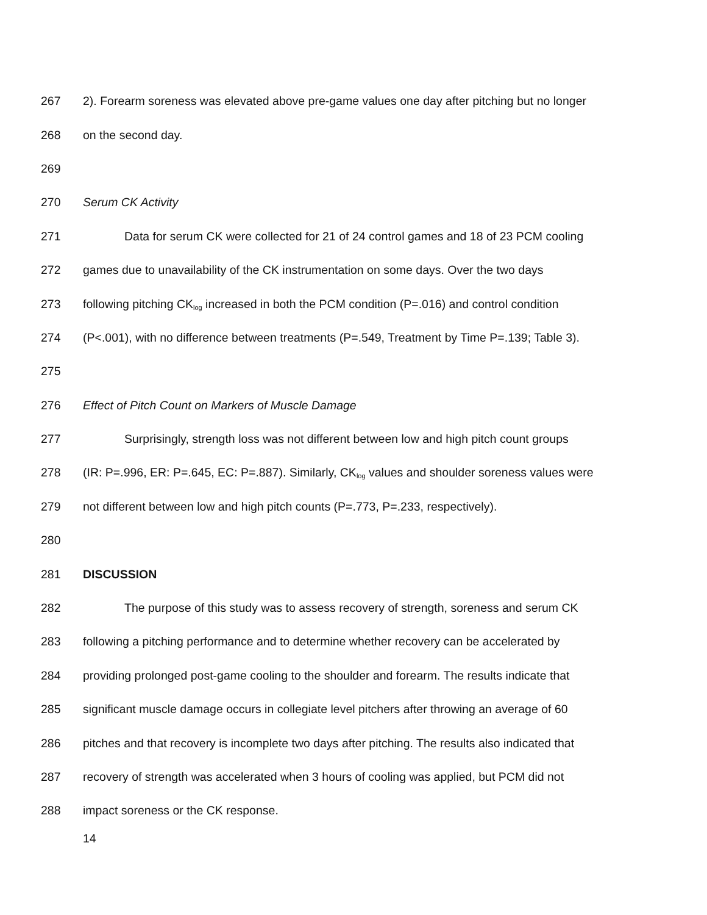267 2). Forearm soreness was elevated above pre-game values one day after pitching but no longer
268 on the second day.
269
270 Serum CK Activity
271 Data for serum CK were collected for 21 of 24 control games and 18 of 23 PCM cooling
272 games due to unavailability of the CK instrumentation on some days. Over the two days
273 following pitching CK<sub>log</sub> increased in both the PCM condition (P=.016) and control condition
274 (P<.001), with no difference between treatments (P=.549, Treatment by Time P=.139; Table 3).
275
276 Effect of Pitch Count on Markers of Muscle Damage
277 Surprisingly, strength loss was not different between low and high pitch count groups
278 (IR: P=.996, ER: P=.645, EC: P=.887). Similarly, CK<sub>log</sub> values and shoulder soreness values were
279 not different between low and high pitch counts (P=.773, P=.233, respectively).
280
281 DISCUSSION
282 The purpose of this study was to assess recovery of strength, soreness and serum CK
283 following a pitching performance and to determine whether recovery can be accelerated by
284 providing prolonged post-game cooling to the shoulder and forearm. The results indicate that
285 significant muscle damage occurs in collegiate level pitchers after throwing an average of 60
286 pitches and that recovery is incomplete two days after pitching. The results also indicated that
287 recovery of strength was accelerated when 3 hours of cooling was applied, but PCM did not
288 impact soreness or the CK response.
14